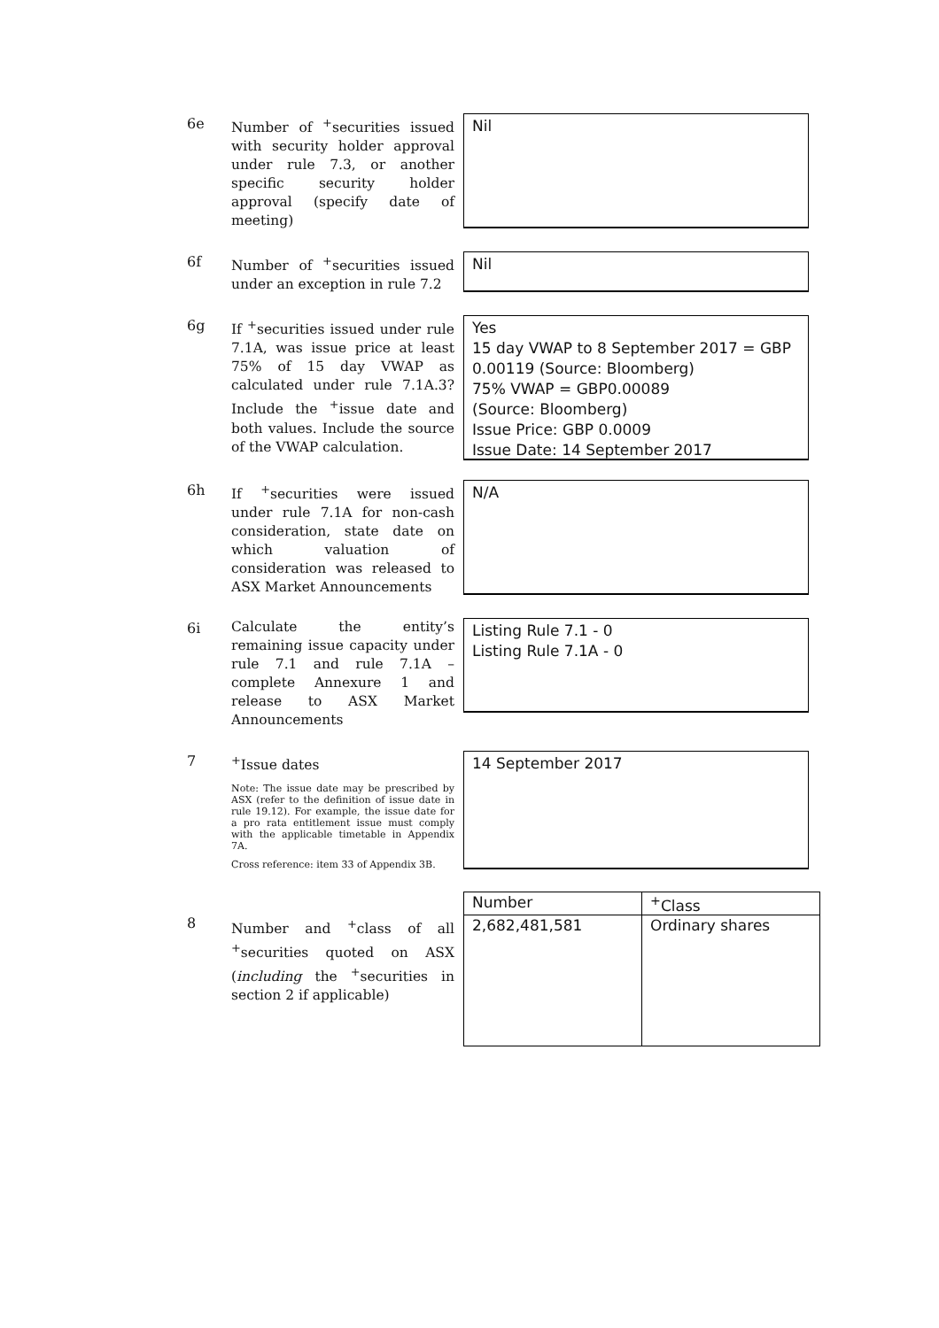6e
Number of <sup>+</sup>securities issued with security holder approval under rule 7.3, or another specific security holder approval (specify date of meeting)
Nil
6f
Number of <sup>+</sup>securities issued under an exception in rule 7.2
Nil
6g
If <sup>+</sup>securities issued under rule 7.1A, was issue price at least 75% of 15 day VWAP as calculated under rule 7.1A.3? Include the <sup>+</sup>issue date and both values. Include the source of the VWAP calculation.
Yes
15 day VWAP to 8 September 2017 = GBP 0.00119 (Source: Bloomberg)
75% VWAP = GBP0.00089
(Source: Bloomberg)
Issue Price: GBP 0.0009
Issue Date: 14 September 2017
6h
If <sup>+</sup>securities were issued under rule 7.1A for non-cash consideration, state date on which valuation of consideration was released to ASX Market Announcements
N/A
6i
Calculate the entity’s remaining issue capacity under rule 7.1 and rule 7.1A – complete Annexure 1 and release to ASX Market Announcements
Listing Rule 7.1 - 0
Listing Rule 7.1A - 0
7
<sup>+</sup>Issue dates
Note: The issue date may be prescribed by ASX (refer to the definition of issue date in rule 19.12). For example, the issue date for a pro rata entitlement issue must comply with the applicable timetable in Appendix 7A.
Cross reference: item 33 of Appendix 3B.
14 September 2017
8
Number and <sup>+</sup>class of all <sup>+</sup>securities quoted on ASX (including the <sup>+</sup>securities in section 2 if applicable)
| Number | <sup>+</sup>Class |
| 2,682,481,581 | Ordinary shares |